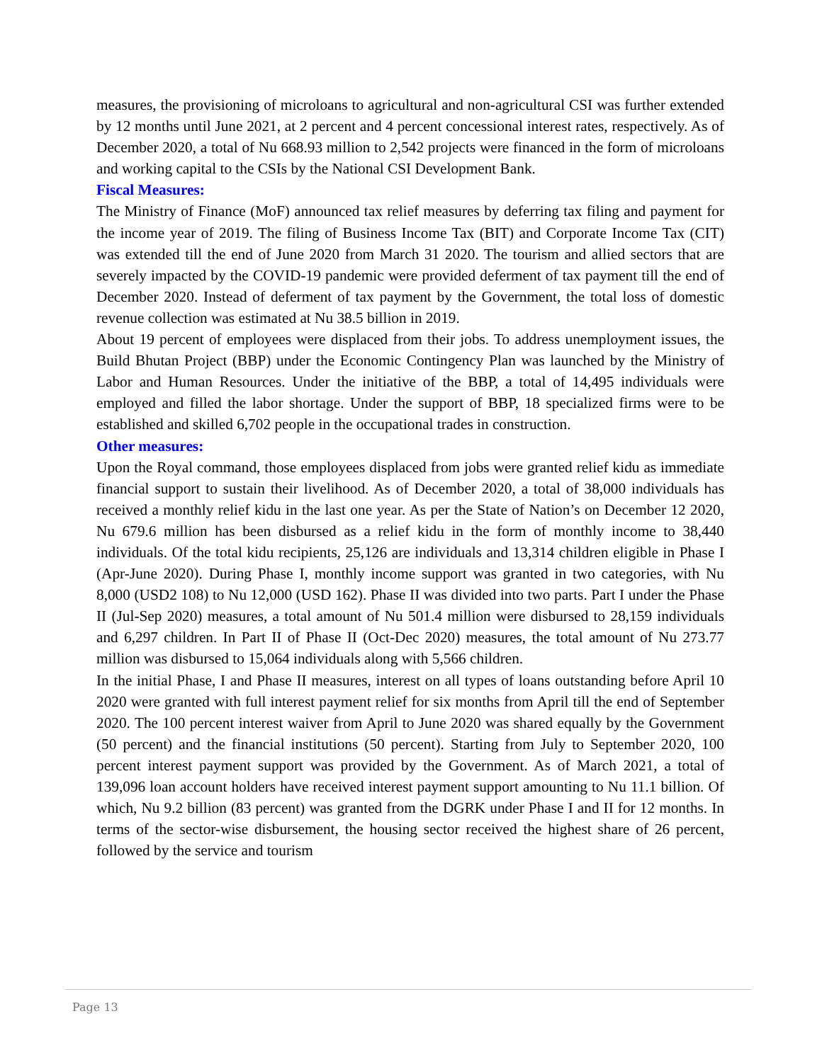measures, the provisioning of microloans to agricultural and non-agricultural CSI was further extended by 12 months until June 2021, at 2 percent and 4 percent concessional interest rates, respectively. As of December 2020, a total of Nu 668.93 million to 2,542 projects were financed in the form of microloans and working capital to the CSIs by the National CSI Development Bank.
Fiscal Measures:
The Ministry of Finance (MoF) announced tax relief measures by deferring tax filing and payment for the income year of 2019. The filing of Business Income Tax (BIT) and Corporate Income Tax (CIT) was extended till the end of June 2020 from March 31 2020. The tourism and allied sectors that are severely impacted by the COVID-19 pandemic were provided deferment of tax payment till the end of December 2020. Instead of deferment of tax payment by the Government, the total loss of domestic revenue collection was estimated at Nu 38.5 billion in 2019.
About 19 percent of employees were displaced from their jobs. To address unemployment issues, the Build Bhutan Project (BBP) under the Economic Contingency Plan was launched by the Ministry of Labor and Human Resources. Under the initiative of the BBP, a total of 14,495 individuals were employed and filled the labor shortage. Under the support of BBP, 18 specialized firms were to be established and skilled 6,702 people in the occupational trades in construction.
Other measures:
Upon the Royal command, those employees displaced from jobs were granted relief kidu as immediate financial support to sustain their livelihood. As of December 2020, a total of 38,000 individuals has received a monthly relief kidu in the last one year. As per the State of Nation’s on December 12 2020, Nu 679.6 million has been disbursed as a relief kidu in the form of monthly income to 38,440 individuals. Of the total kidu recipients, 25,126 are individuals and 13,314 children eligible in Phase I (Apr-June 2020). During Phase I, monthly income support was granted in two categories, with Nu 8,000 (USD2 108) to Nu 12,000 (USD 162). Phase II was divided into two parts. Part I under the Phase II (Jul-Sep 2020) measures, a total amount of Nu 501.4 million were disbursed to 28,159 individuals and 6,297 children. In Part II of Phase II (Oct-Dec 2020) measures, the total amount of Nu 273.77 million was disbursed to 15,064 individuals along with 5,566 children.
In the initial Phase, I and Phase II measures, interest on all types of loans outstanding before April 10 2020 were granted with full interest payment relief for six months from April till the end of September 2020. The 100 percent interest waiver from April to June 2020 was shared equally by the Government (50 percent) and the financial institutions (50 percent). Starting from July to September 2020, 100 percent interest payment support was provided by the Government. As of March 2021, a total of 139,096 loan account holders have received interest payment support amounting to Nu 11.1 billion. Of which, Nu 9.2 billion (83 percent) was granted from the DGRK under Phase I and II for 12 months. In terms of the sector-wise disbursement, the housing sector received the highest share of 26 percent, followed by the service and tourism
Page 13